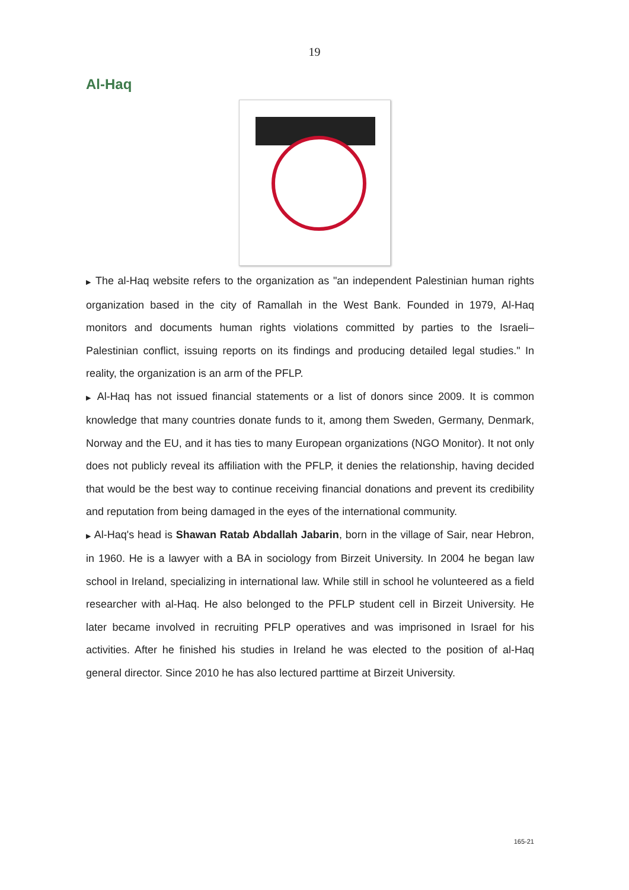19
Al-Haq
▶ The al-Haq website refers to the organization as "an independent Palestinian human rights organization based in the city of Ramallah in the West Bank. Founded in 1979, Al-Haq monitors and documents human rights violations committed by parties to the Israeli–Palestinian conflict, issuing reports on its findings and producing detailed legal studies." In reality, the organization is an arm of the PFLP.
▶ Al-Haq has not issued financial statements or a list of donors since 2009. It is common knowledge that many countries donate funds to it, among them Sweden, Germany, Denmark, Norway and the EU, and it has ties to many European organizations (NGO Monitor). It not only does not publicly reveal its affiliation with the PFLP, it denies the relationship, having decided that would be the best way to continue receiving financial donations and prevent its credibility and reputation from being damaged in the eyes of the international community.
▶ Al-Haq's head is Shawan Ratab Abdallah Jabarin, born in the village of Sair, near Hebron, in 1960. He is a lawyer with a BA in sociology from Birzeit University. In 2004 he began law school in Ireland, specializing in international law. While still in school he volunteered as a field researcher with al-Haq. He also belonged to the PFLP student cell in Birzeit University. He later became involved in recruiting PFLP operatives and was imprisoned in Israel for his activities. After he finished his studies in Ireland he was elected to the position of al-Haq general director. Since 2010 he has also lectured parttime at Birzeit University.
165-21